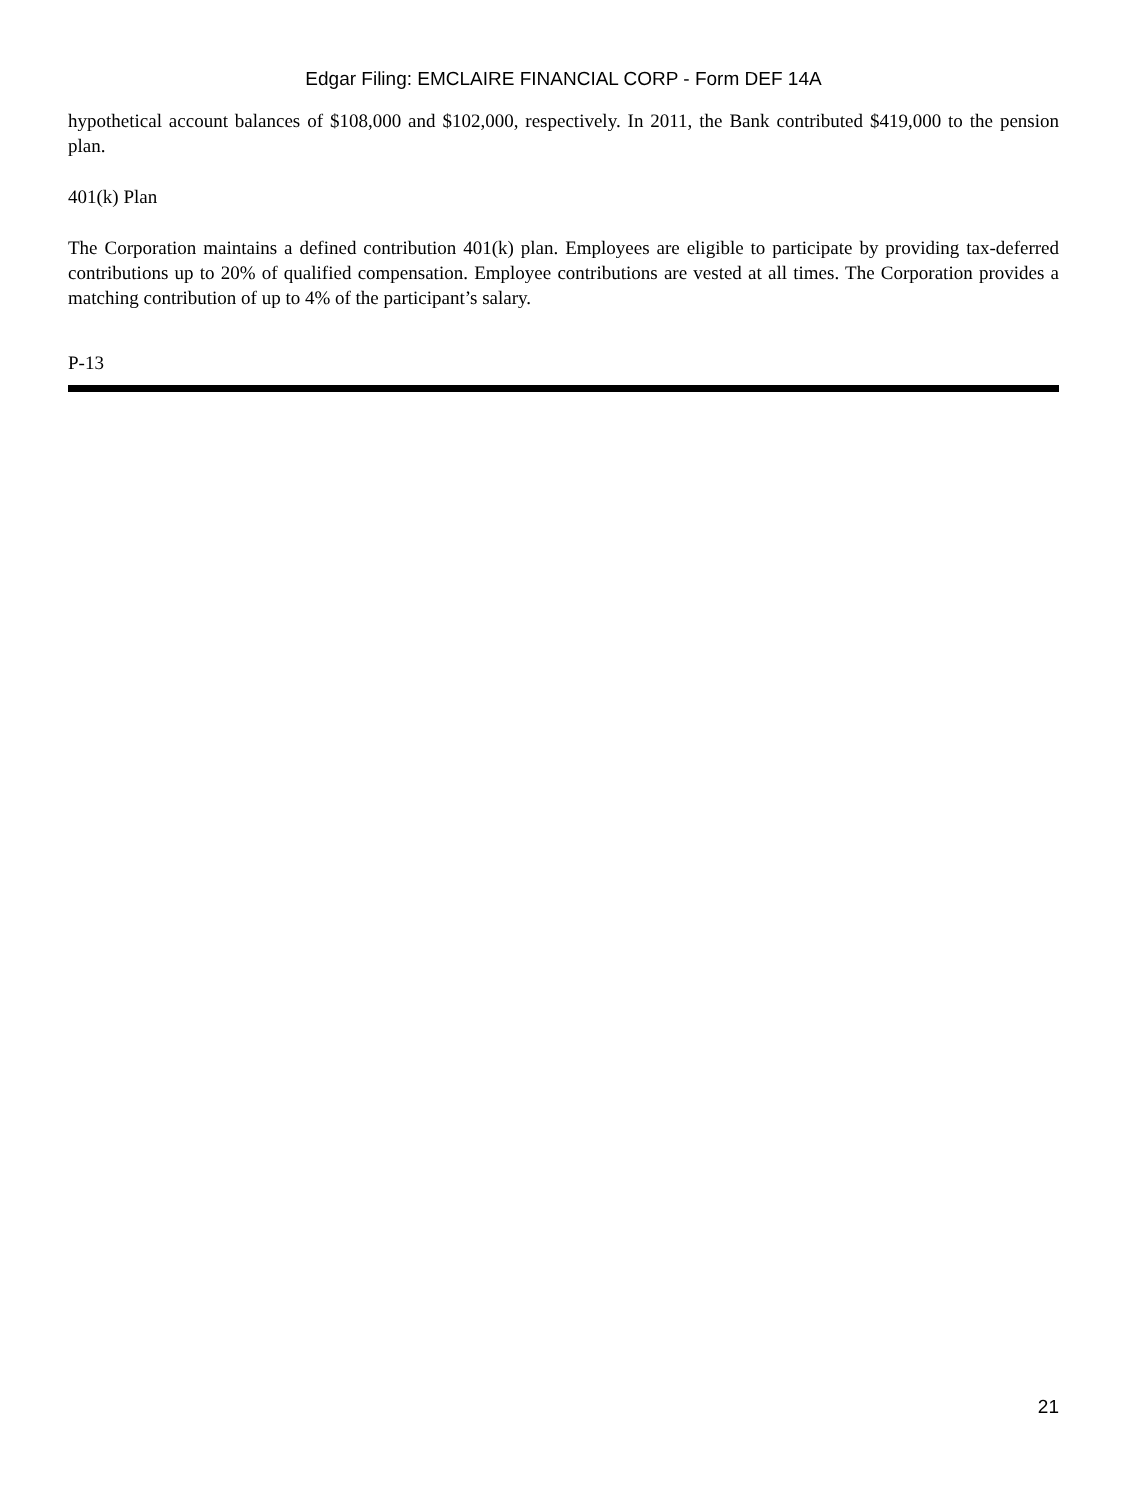Edgar Filing: EMCLAIRE FINANCIAL CORP - Form DEF 14A
hypothetical account balances of $108,000 and $102,000, respectively. In 2011, the Bank contributed $419,000 to the pension plan.
401(k) Plan
The Corporation maintains a defined contribution 401(k) plan. Employees are eligible to participate by providing tax-deferred contributions up to 20% of qualified compensation. Employee contributions are vested at all times. The Corporation provides a matching contribution of up to 4% of the participant’s salary.
P-13
21